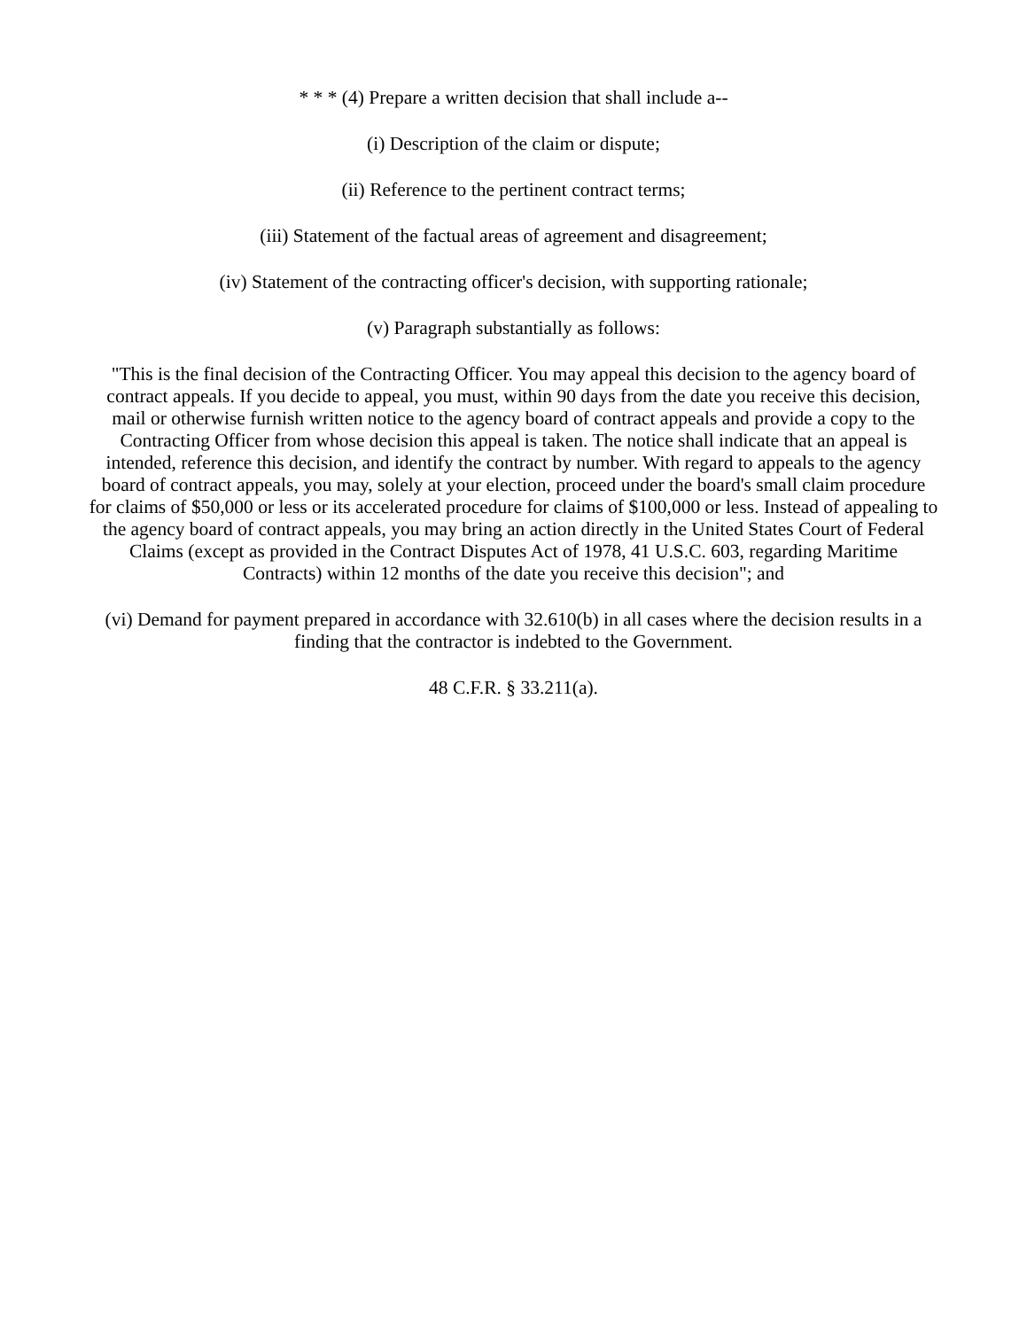* * * (4) Prepare a written decision that shall include a--
(i) Description of the claim or dispute;
(ii) Reference to the pertinent contract terms;
(iii) Statement of the factual areas of agreement and disagreement;
(iv) Statement of the contracting officer's decision, with supporting rationale;
(v) Paragraph substantially as follows:
"This is the final decision of the Contracting Officer. You may appeal this decision to the agency board of contract appeals. If you decide to appeal, you must, within 90 days from the date you receive this decision, mail or otherwise furnish written notice to the agency board of contract appeals and provide a copy to the Contracting Officer from whose decision this appeal is taken. The notice shall indicate that an appeal is intended, reference this decision, and identify the contract by number. With regard to appeals to the agency board of contract appeals, you may, solely at your election, proceed under the board's small claim procedure for claims of $50,000 or less or its accelerated procedure for claims of $100,000 or less. Instead of appealing to the agency board of contract appeals, you may bring an action directly in the United States Court of Federal Claims (except as provided in the Contract Disputes Act of 1978, 41 U.S.C. 603, regarding Maritime Contracts) within 12 months of the date you receive this decision"; and
(vi) Demand for payment prepared in accordance with 32.610(b) in all cases where the decision results in a finding that the contractor is indebted to the Government.
48 C.F.R. § 33.211(a).